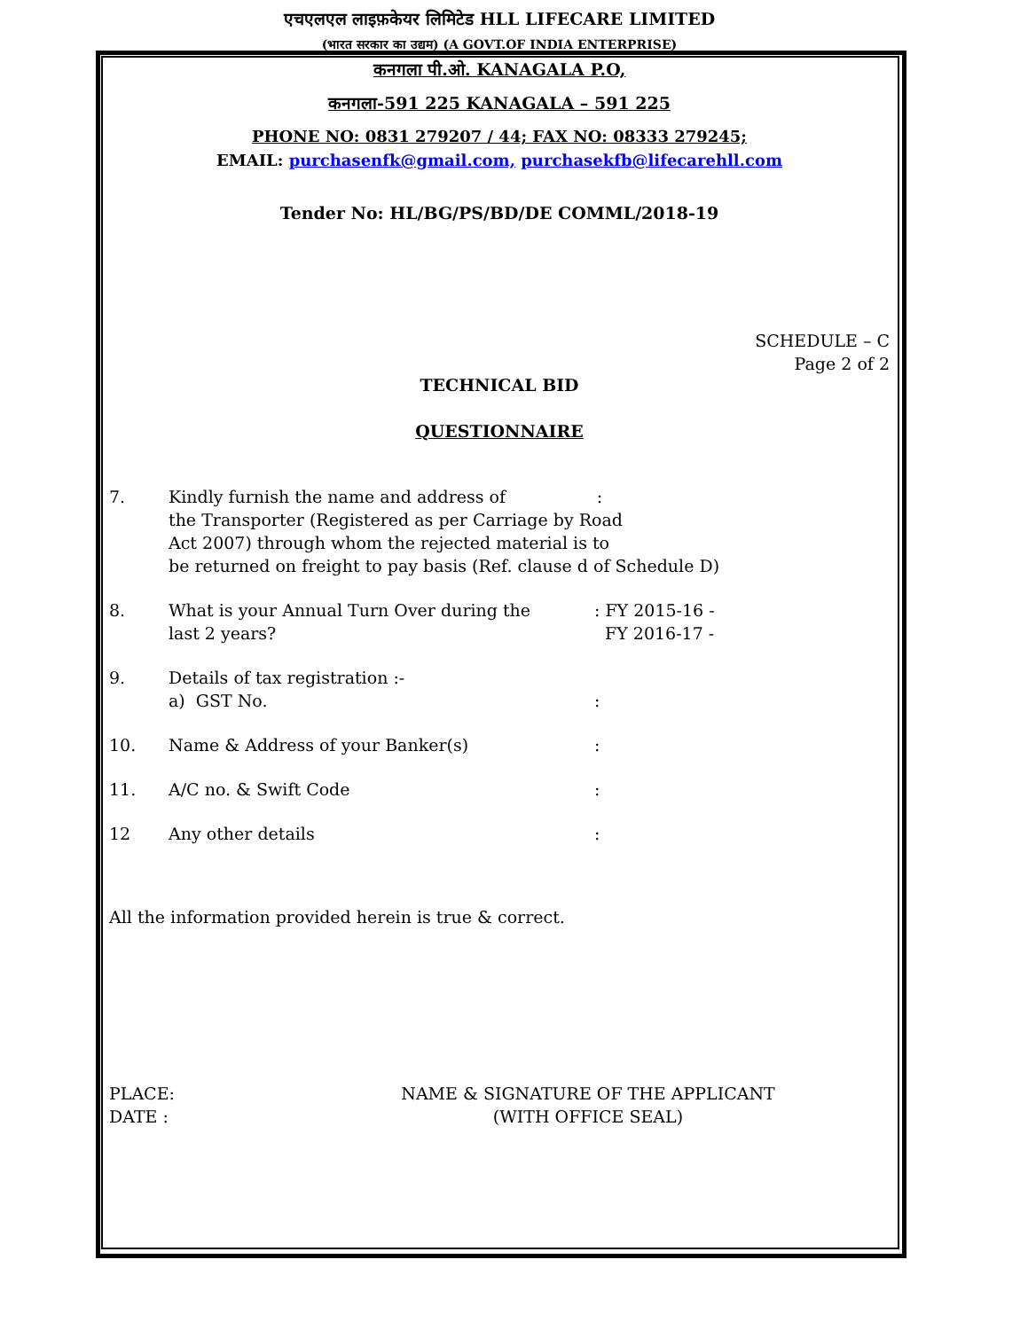एचएलएल लाइफ़केयर लिमिटेड HLL LIFECARE LIMITED
(भारत सरकार का उद्यम) (A GOVT.OF INDIA ENTERPRISE)
कनगला पी.ओ. KANAGALA P.O,
कनगला-591 225 KANAGALA – 591 225
PHONE NO: 0831 279207 / 44; FAX NO: 08333 279245;
EMAIL: purchasenfk@gmail.com, purchasekfb@lifecarehll.com
Tender No: HL/BG/PS/BD/DE COMML/2018-19
SCHEDULE – C
Page 2 of 2
TECHNICAL BID
QUESTIONNAIRE
7. Kindly furnish the name and address of :
the Transporter (Registered as per Carriage by Road
Act 2007) through whom the rejected material is to
be returned on freight to pay basis (Ref. clause d of Schedule D)
8. What is your Annual Turn Over during the
last 2 years?
: FY 2015-16 -
FY 2016-17 -
9. Details of tax registration :-
a) GST No.
:
10. Name & Address of your Banker(s) :
11. A/C no. & Swift Code :
12 Any other details :
All the information provided herein is true & correct.
PLACE:
DATE :
NAME & SIGNATURE OF THE APPLICANT
(WITH OFFICE SEAL)